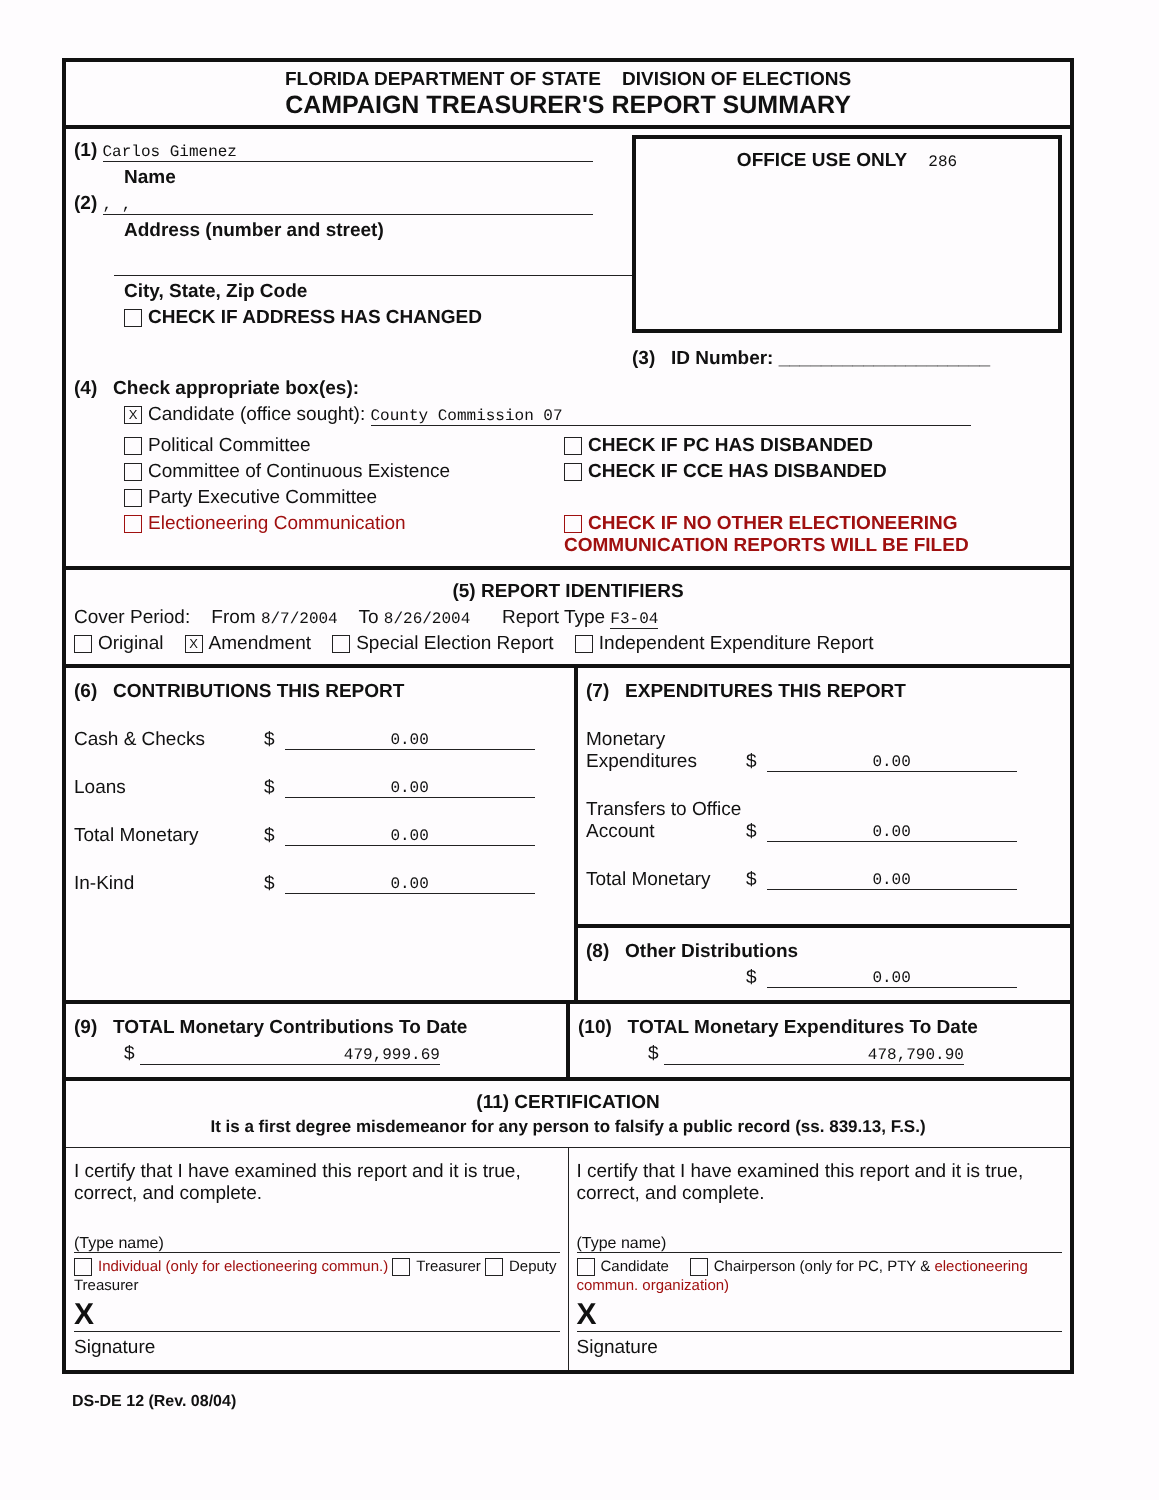FLORIDA DEPARTMENT OF STATE DIVISION OF ELECTIONS
CAMPAIGN TREASURER'S REPORT SUMMARY
(1) Carlos Gimenez
Name
(2) , ,
Address (number and street)
City, State, Zip Code
CHECK IF ADDRESS HAS CHANGED
OFFICE USE ONLY 286
(3) ID Number: ____________________
(4) Check appropriate box(es):
X Candidate (office sought): County Commission 07
Political Committee
Committee of Continuous Existence
Party Executive Committee
Electioneering Communication
CHECK IF PC HAS DISBANDED
CHECK IF CCE HAS DISBANDED
CHECK IF NO OTHER ELECTIONEERING
COMMUNICATION REPORTS WILL BE FILED
(5) REPORT IDENTIFIERS
Cover Period: From 8/7/2004 To 8/26/2004 Report Type F3-04
Original X Amendment Special Election Report Independent Expenditure Report
(6) CONTRIBUTIONS THIS REPORT
Cash & Checks $ 0.00
Loans $ 0.00
Total Monetary $ 0.00
In-Kind $ 0.00
(7) EXPENDITURES THIS REPORT
Monetary Expenditures $ 0.00
Transfers to Office Account $ 0.00
Total Monetary $ 0.00
(8) Other Distributions
$ 0.00
(9) TOTAL Monetary Contributions To Date
$ 479,999.69
(10) TOTAL Monetary Expenditures To Date
$ 478,790.90
(11) CERTIFICATION
It is a first degree misdemeanor for any person to falsify a public record (ss. 839.13, F.S.)
I certify that I have examined this report and it is true, correct, and complete.
(Type name)
Individual (only for electioneering commun.) Treasurer Deputy Treasurer
X
Signature
I certify that I have examined this report and it is true, correct, and complete.
(Type name)
Candidate Chairperson (only for PC, PTY & electioneering commun. organization)
X
Signature
DS-DE 12 (Rev. 08/04)